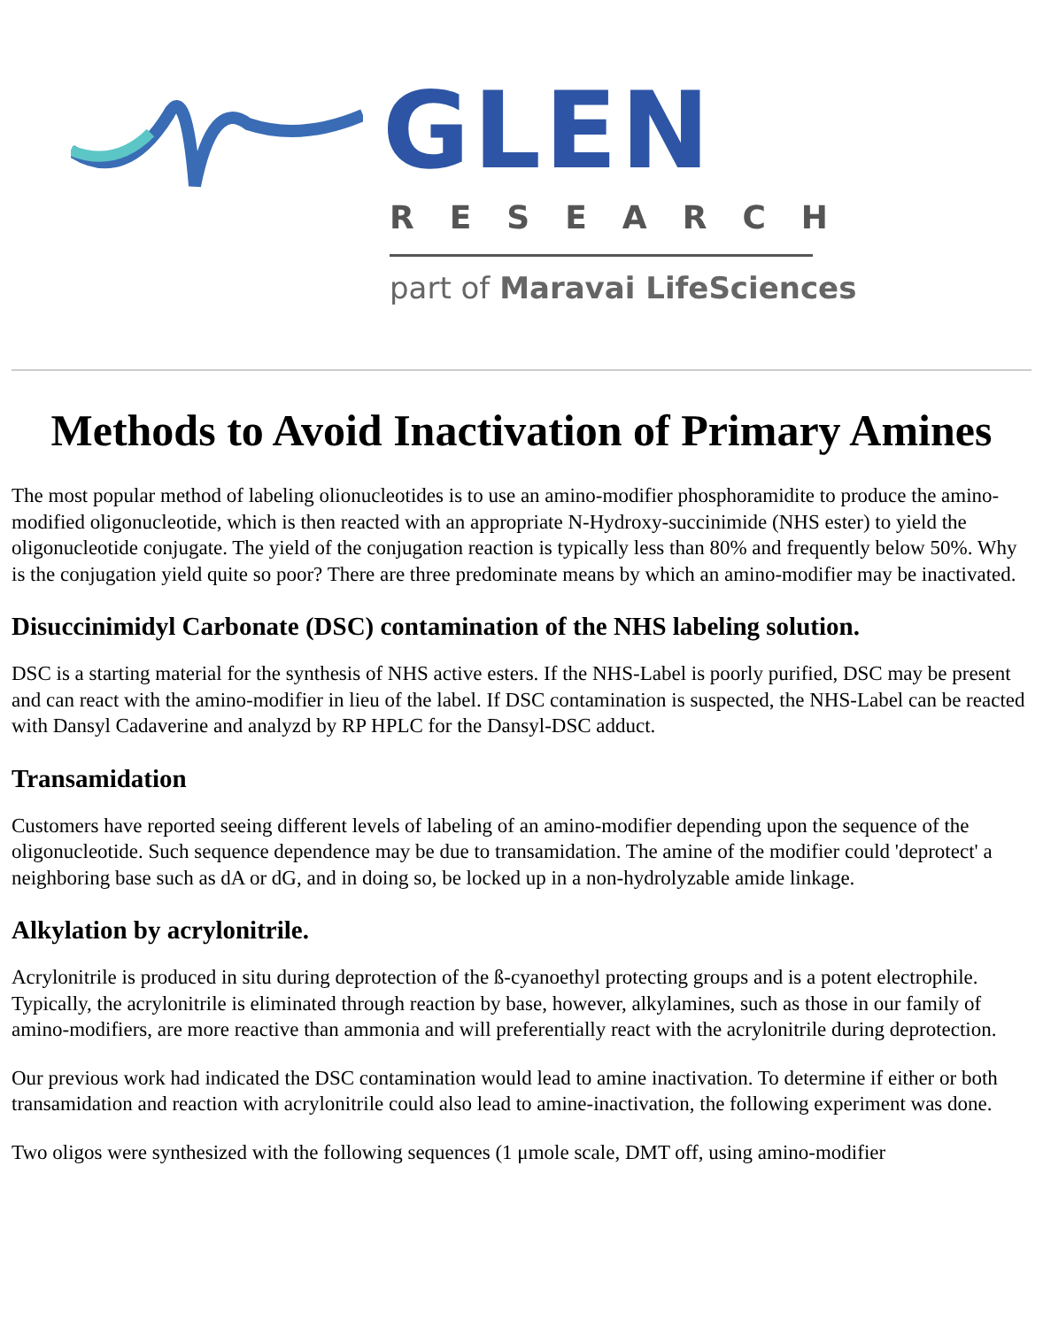GLEN
RESEARCH
part of Maravai LifeSciences
Methods to Avoid Inactivation of Primary Amines
The most popular method of labeling olionucleotides is to use an amino-modifier phosphoramidite to produce the amino-modified oligonucleotide, which is then reacted with an appropriate N-Hydroxy-succinimide (NHS ester) to yield the oligonucleotide conjugate. The yield of the conjugation reaction is typically less than 80% and frequently below 50%. Why is the conjugation yield quite so poor? There are three predominate means by which an amino-modifier may be inactivated.
Disuccinimidyl Carbonate (DSC) contamination of the NHS labeling solution.
DSC is a starting material for the synthesis of NHS active esters. If the NHS-Label is poorly purified, DSC may be present and can react with the amino-modifier in lieu of the label. If DSC contamination is suspected, the NHS-Label can be reacted with Dansyl Cadaverine and analyzd by RP HPLC for the Dansyl-DSC adduct.
Transamidation
Customers have reported seeing different levels of labeling of an amino-modifier depending upon the sequence of the oligonucleotide. Such sequence dependence may be due to transamidation. The amine of the modifier could 'deprotect' a neighboring base such as dA or dG, and in doing so, be locked up in a non-hydrolyzable amide linkage.
Alkylation by acrylonitrile.
Acrylonitrile is produced in situ during deprotection of the ß-cyanoethyl protecting groups and is a potent electrophile. Typically, the acrylonitrile is eliminated through reaction by base, however, alkylamines, such as those in our family of amino-modifiers, are more reactive than ammonia and will preferentially react with the acrylonitrile during deprotection.
Our previous work had indicated the DSC contamination would lead to amine inactivation. To determine if either or both transamidation and reaction with acrylonitrile could also lead to amine-inactivation, the following experiment was done.
Two oligos were synthesized with the following sequences (1 μmole scale, DMT off, using amino-modifier